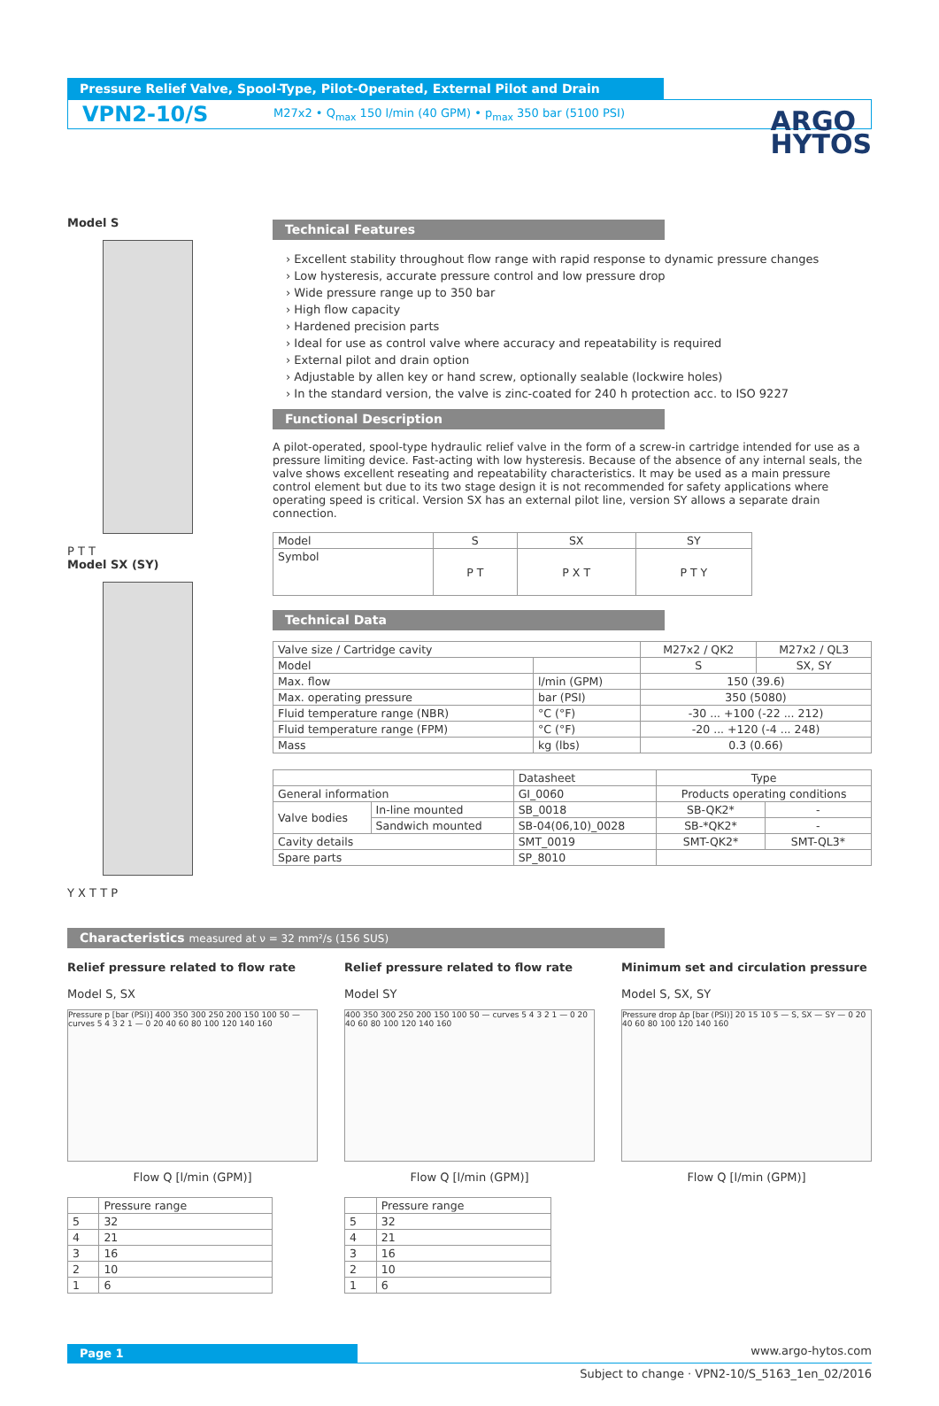ARGO
HYTOS
Pressure Relief Valve, Spool-Type, Pilot-Operated, External Pilot and Drain
VPN2-10/S M27x2 • Q<sub>max</sub> 150 l/min (40 GPM) • p<sub>max</sub> 350 bar (5100 PSI)
Model S
P T T
Model SX (SY)
Y X T T P
Technical Features
› Excellent stability throughout flow range with rapid response to dynamic pressure changes
› Low hysteresis, accurate pressure control and low pressure drop
› Wide pressure range up to 350 bar
› High flow capacity
› Hardened precision parts
› Ideal for use as control valve where accuracy and repeatability is required
› External pilot and drain option
› Adjustable by allen key or hand screw, optionally sealable (lockwire holes)
› In the standard version, the valve is zinc-coated for 240 h protection acc. to ISO 9227
Functional Description
A pilot-operated, spool-type hydraulic relief valve in the form of a screw-in cartridge intended for use as a pressure limiting device. Fast-acting with low hysteresis. Because of the absence of any internal seals, the valve shows excellent reseating and repeatability characteristics. It may be used as a main pressure control element but due to its two stage design it is not recommended for safety applications where operating speed is critical. Version SX has an external pilot line, version SY allows a separate drain connection.
| Model | S | SX | SY |
| --- | --- | --- | --- |
| Symbol | P T | P X T | P T Y |
Technical Data
| Valve size / Cartridge cavity | | M27x2 / QK2 | M27x2 / QL3 |
| Model | | S | SX, SY |
| Max. flow | l/min (GPM) | 150 (39.6) | |
| Max. operating pressure | bar (PSI) | 350 (5080) | |
| Fluid temperature range (NBR) | °C (°F) | -30 ... +100 (-22 ... 212) | |
| Fluid temperature range (FPM) | °C (°F) | -20 ... +120 (-4 ... 248) | |
| Mass | kg (lbs) | 0.3 (0.66) | |
| | | Datasheet | Type | |
| General information | | GI_0060 | Products operating conditions | |
| Valve bodies | In-line mounted | SB_0018 | SB-QK2* | - |
| | Sandwich mounted | SB-04(06,10)_0028 | SB-*QK2* | - |
| Cavity details | | SMT_0019 | SMT-QK2* | SMT-QL3* |
| Spare parts | | SP_8010 | | |
Characteristics measured at ν = 32 mm²/s (156 SUS)
Relief pressure related to flow rate
Model S, SX
Pressure p [bar (PSI)] 400 350 300 250 200 150 100 50 — curves 5 4 3 2 1 — 0 20 40 60 80 100 120 140 160
Flow Q [l/min (GPM)]
| | Pressure range |
| --- | --- |
| 5 | 32 |
| 4 | 21 |
| 3 | 16 |
| 2 | 10 |
| 1 | 6 |
Relief pressure related to flow rate
Model SY
400 350 300 250 200 150 100 50 — curves 5 4 3 2 1 — 0 20 40 60 80 100 120 140 160
Flow Q [l/min (GPM)]
| | Pressure range |
| --- | --- |
| 5 | 32 |
| 4 | 21 |
| 3 | 16 |
| 2 | 10 |
| 1 | 6 |
Minimum set and circulation pressure
Model S, SX, SY
Pressure drop Δp [bar (PSI)] 20 15 10 5 — S, SX — SY — 0 20 40 60 80 100 120 140 160
Flow Q [l/min (GPM)]
Page 1 www.argo-hytos.com
Subject to change · VPN2-10/S_5163_1en_02/2016